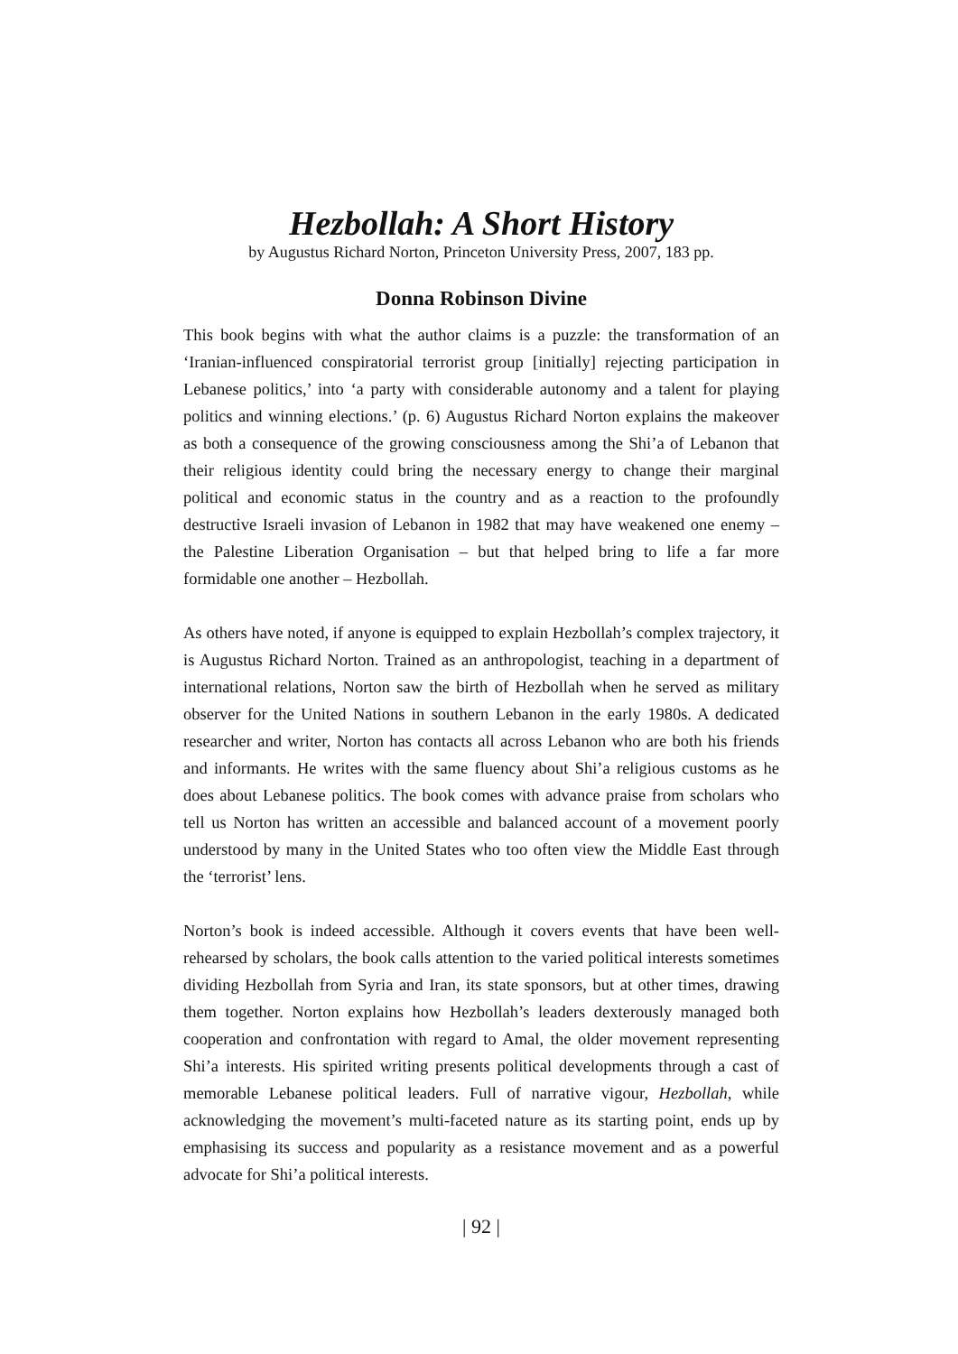Hezbollah: A Short History
by Augustus Richard Norton, Princeton University Press, 2007, 183 pp.
Donna Robinson Divine
This book begins with what the author claims is a puzzle: the transformation of an ‘Iranian-influenced conspiratorial terrorist group [initially] rejecting participation in Lebanese politics,’ into ‘a party with considerable autonomy and a talent for playing politics and winning elections.’ (p. 6) Augustus Richard Norton explains the makeover as both a consequence of the growing consciousness among the Shi’a of Lebanon that their religious identity could bring the necessary energy to change their marginal political and economic status in the country and as a reaction to the profoundly destructive Israeli invasion of Lebanon in 1982 that may have weakened one enemy – the Palestine Liberation Organisation – but that helped bring to life a far more formidable one another – Hezbollah.
As others have noted, if anyone is equipped to explain Hezbollah’s complex trajectory, it is Augustus Richard Norton. Trained as an anthropologist, teaching in a department of international relations, Norton saw the birth of Hezbollah when he served as military observer for the United Nations in southern Lebanon in the early 1980s. A dedicated researcher and writer, Norton has contacts all across Lebanon who are both his friends and informants. He writes with the same fluency about Shi’a religious customs as he does about Lebanese politics. The book comes with advance praise from scholars who tell us Norton has written an accessible and balanced account of a movement poorly understood by many in the United States who too often view the Middle East through the ‘terrorist’ lens.
Norton’s book is indeed accessible. Although it covers events that have been well-rehearsed by scholars, the book calls attention to the varied political interests sometimes dividing Hezbollah from Syria and Iran, its state sponsors, but at other times, drawing them together. Norton explains how Hezbollah’s leaders dexterously managed both cooperation and confrontation with regard to Amal, the older movement representing Shi’a interests. His spirited writing presents political developments through a cast of memorable Lebanese political leaders. Full of narrative vigour, Hezbollah, while acknowledging the movement’s multi-faceted nature as its starting point, ends up by emphasising its success and popularity as a resistance movement and as a powerful advocate for Shi’a political interests.
| 92 |